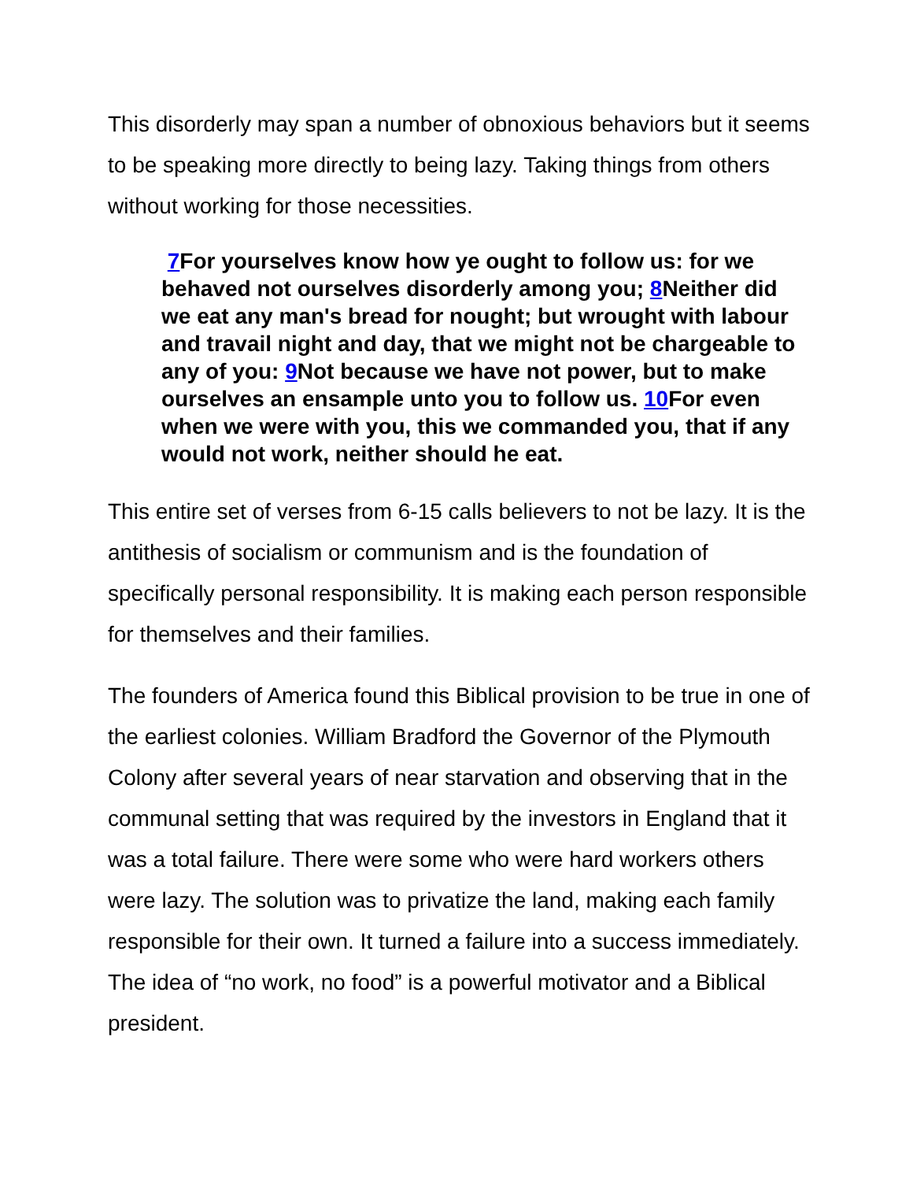This disorderly may span a number of obnoxious behaviors but it seems to be speaking more directly to being lazy. Taking things from others without working for those necessities.
7 For yourselves know how ye ought to follow us: for we behaved not ourselves disorderly among you; 8 Neither did we eat any man's bread for nought; but wrought with labour and travail night and day, that we might not be chargeable to any of you: 9 Not because we have not power, but to make ourselves an ensample unto you to follow us. 10 For even when we were with you, this we commanded you, that if any would not work, neither should he eat.
This entire set of verses from 6-15 calls believers to not be lazy. It is the antithesis of socialism or communism and is the foundation of specifically personal responsibility. It is making each person responsible for themselves and their families.
The founders of America found this Biblical provision to be true in one of the earliest colonies. William Bradford the Governor of the Plymouth Colony after several years of near starvation and observing that in the communal setting that was required by the investors in England that it was a total failure. There were some who were hard workers others were lazy. The solution was to privatize the land, making each family responsible for their own. It turned a failure into a success immediately. The idea of “no work, no food” is a powerful motivator and a Biblical president.